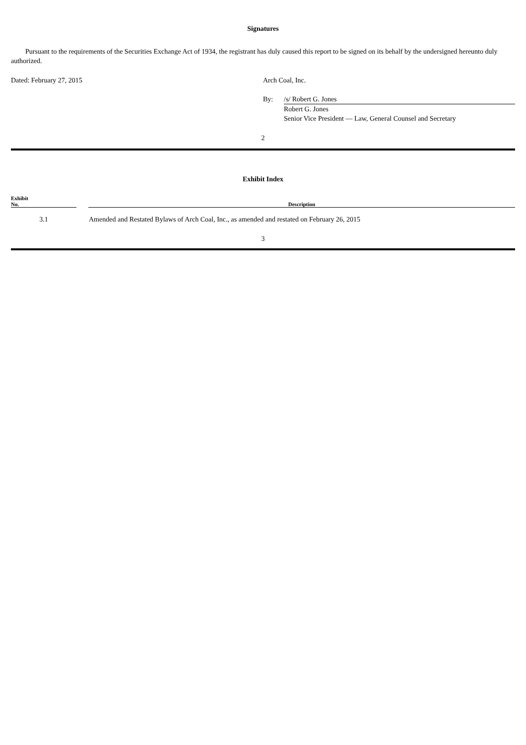Signatures
Pursuant to the requirements of the Securities Exchange Act of 1934, the registrant has duly caused this report to be signed on its behalf by the undersigned hereunto duly authorized.
| Dated: February 27, 2015 | Arch Coal, Inc. | |
| | By: | /s/ Robert G. Jones |
| | | Robert G. Jones Senior Vice President — Law, General Counsel and Secretary |
2
Exhibit Index
| Exhibit No. | | Description |
| --- | --- | --- |
| 3.1 | | Amended and Restated Bylaws of Arch Coal, Inc., as amended and restated on February 26, 2015 |
3